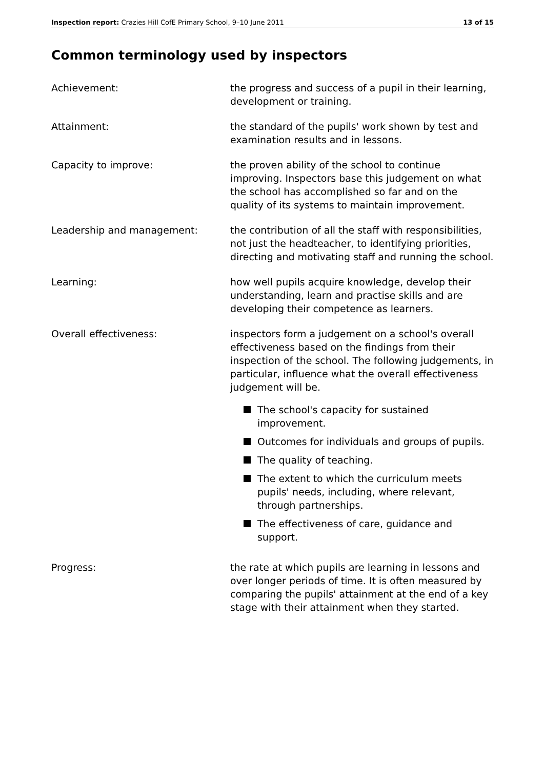Inspection report: Crazies Hill CofE Primary School, 9–10 June 2011
13 of 15
Common terminology used by inspectors
Achievement: the progress and success of a pupil in their learning, development or training.
Attainment: the standard of the pupils' work shown by test and examination results and in lessons.
Capacity to improve: the proven ability of the school to continue improving. Inspectors base this judgement on what the school has accomplished so far and on the quality of its systems to maintain improvement.
Leadership and management: the contribution of all the staff with responsibilities, not just the headteacher, to identifying priorities, directing and motivating staff and running the school.
Learning: how well pupils acquire knowledge, develop their understanding, learn and practise skills and are developing their competence as learners.
Overall effectiveness: inspectors form a judgement on a school's overall effectiveness based on the findings from their inspection of the school. The following judgements, in particular, influence what the overall effectiveness judgement will be.
The school's capacity for sustained improvement.
Outcomes for individuals and groups of pupils.
The quality of teaching.
The extent to which the curriculum meets pupils' needs, including, where relevant, through partnerships.
The effectiveness of care, guidance and support.
Progress: the rate at which pupils are learning in lessons and over longer periods of time. It is often measured by comparing the pupils' attainment at the end of a key stage with their attainment when they started.